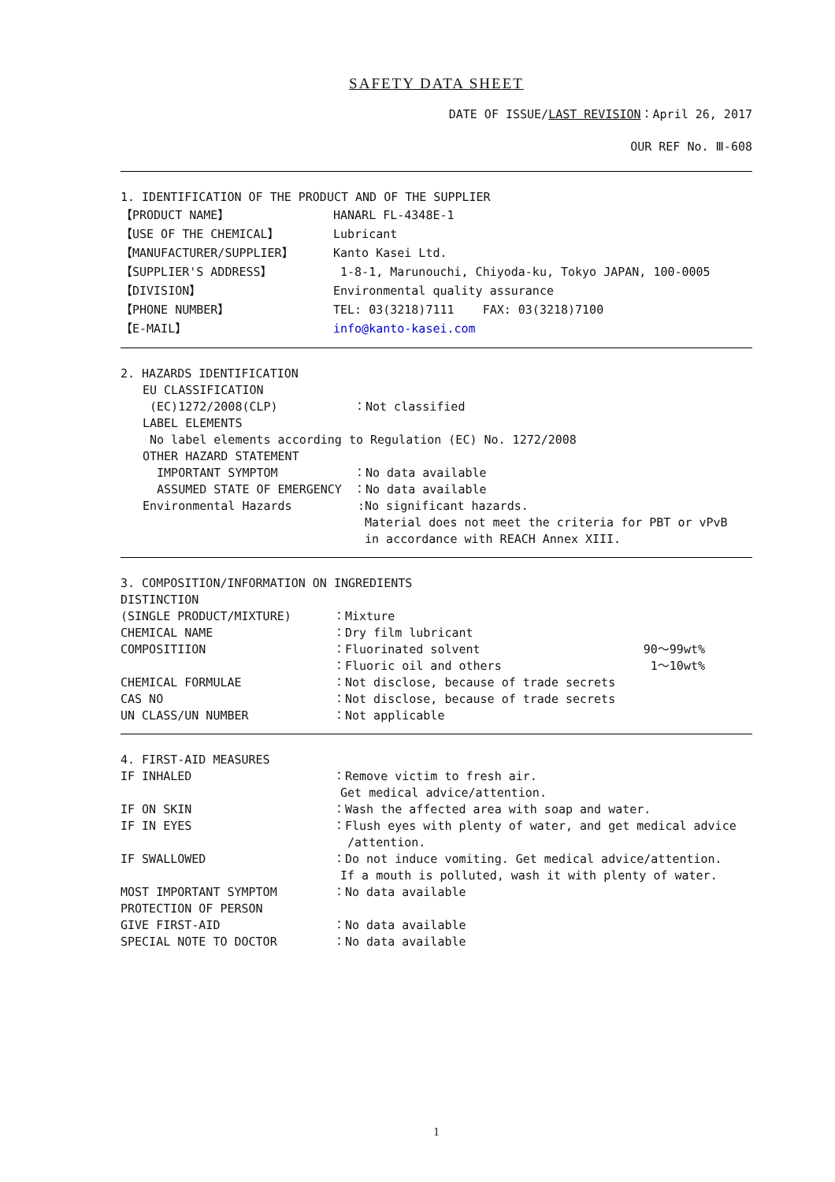SAFETY DATA SHEET
DATE OF ISSUE/LAST REVISION：April 26, 2017
OUR REF No. Ⅲ-608
1. IDENTIFICATION OF THE PRODUCT AND OF THE SUPPLIER
【PRODUCT NAME】 HANARL FL-4348E-1
【USE OF THE CHEMICAL】 Lubricant
【MANUFACTURER/SUPPLIER】 Kanto Kasei Ltd.
【SUPPLIER'S ADDRESS】 1-8-1, Marunouchi, Chiyoda-ku, Tokyo JAPAN, 100-0005
【DIVISION】 Environmental quality assurance
【PHONE NUMBER】 TEL: 03(3218)7111 FAX: 03(3218)7100
【E-MAIL】 info@kanto-kasei.com
2. HAZARDS IDENTIFICATION
EU CLASSIFICATION
(EC)1272/2008(CLP) ：Not classified
LABEL ELEMENTS
No label elements according to Regulation (EC) No. 1272/2008
OTHER HAZARD STATEMENT
IMPORTANT SYMPTOM ：No data available
ASSUMED STATE OF EMERGENCY ：No data available
Environmental Hazards:No significant hazards.
Material does not meet the criteria for PBT or vPvB
in accordance with REACH Annex XIII.
3. COMPOSITION/INFORMATION ON INGREDIENTS
DISTINCTION
(SINGLE PRODUCT/MIXTURE) ：Mixture
CHEMICAL NAME ：Dry film lubricant
COMPOSITIION ：Fluorinated solvent 90～99wt%
：Fluoric oil and others 1～10wt%
CHEMICAL FORMULAE ：Not disclose, because of trade secrets
CAS NO ：Not disclose, because of trade secrets
UN CLASS/UN NUMBER ：Not applicable
4. FIRST-AID MEASURES
IF INHALED ：Remove victim to fresh air.
Get medical advice/attention.
IF ON SKIN ：Wash the affected area with soap and water.
IF IN EYES ：Flush eyes with plenty of water, and get medical advice
/attention.
IF SWALLOWED ：Do not induce vomiting. Get medical advice/attention.
If a mouth is polluted, wash it with plenty of water.
MOST IMPORTANT SYMPTOM ：No data available
PROTECTION OF PERSON
GIVE FIRST-AID ：No data available
SPECIAL NOTE TO DOCTOR ：No data available
1